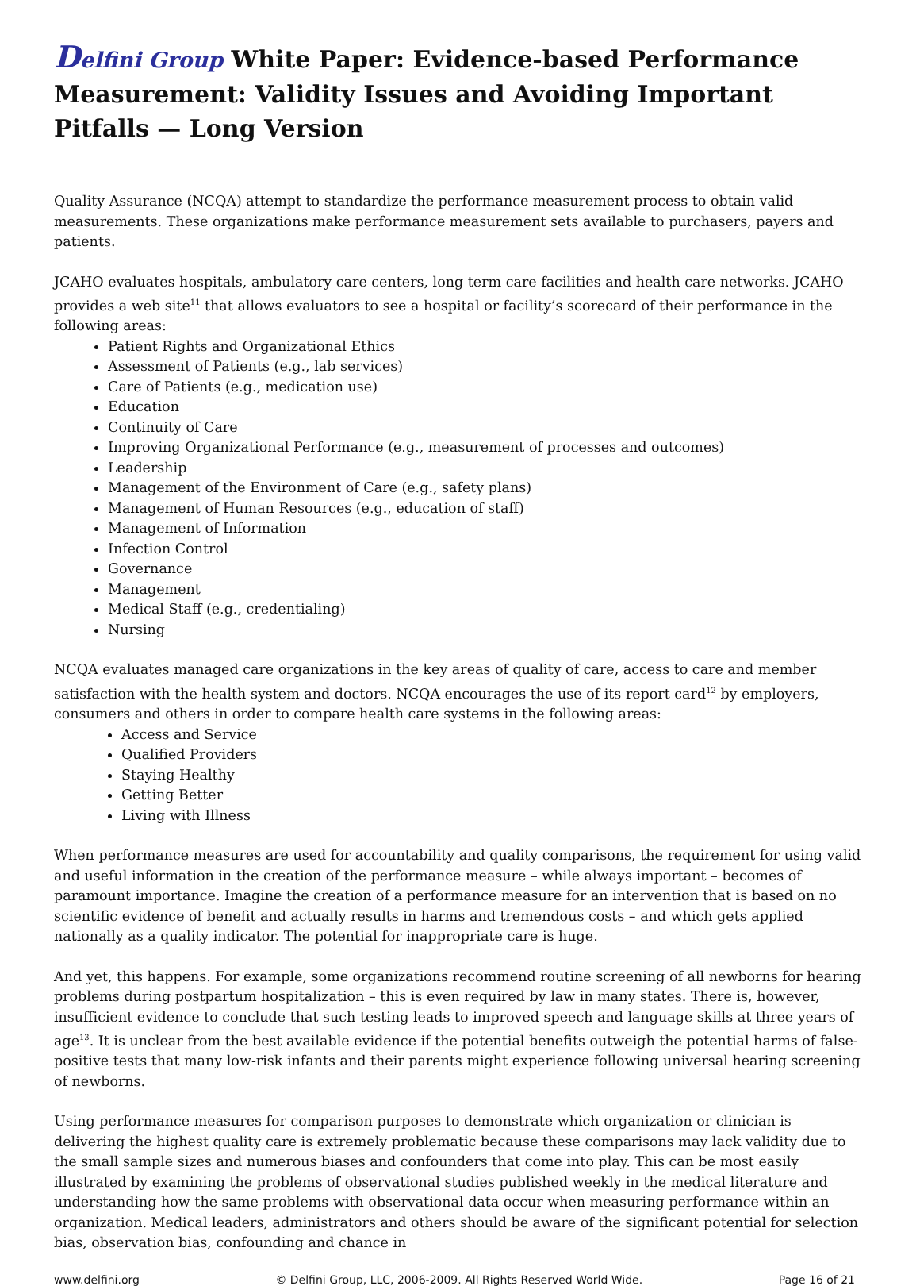Delfini Group White Paper: Evidence-based Performance Measurement: Validity Issues and Avoiding Important Pitfalls — Long Version
Quality Assurance (NCQA) attempt to standardize the performance measurement process to obtain valid measurements. These organizations make performance measurement sets available to purchasers, payers and patients.
JCAHO evaluates hospitals, ambulatory care centers, long term care facilities and health care networks. JCAHO provides a web site<sup>11</sup> that allows evaluators to see a hospital or facility’s scorecard of their performance in the following areas:
Patient Rights and Organizational Ethics
Assessment of Patients (e.g., lab services)
Care of Patients (e.g., medication use)
Education
Continuity of Care
Improving Organizational Performance (e.g., measurement of processes and outcomes)
Leadership
Management of the Environment of Care (e.g., safety plans)
Management of Human Resources (e.g., education of staff)
Management of Information
Infection Control
Governance
Management
Medical Staff (e.g., credentialing)
Nursing
NCQA evaluates managed care organizations in the key areas of quality of care, access to care and member satisfaction with the health system and doctors. NCQA encourages the use of its report card<sup>12</sup> by employers, consumers and others in order to compare health care systems in the following areas:
Access and Service
Qualified Providers
Staying Healthy
Getting Better
Living with Illness
When performance measures are used for accountability and quality comparisons, the requirement for using valid and useful information in the creation of the performance measure – while always important – becomes of paramount importance. Imagine the creation of a performance measure for an intervention that is based on no scientific evidence of benefit and actually results in harms and tremendous costs – and which gets applied nationally as a quality indicator. The potential for inappropriate care is huge.
And yet, this happens. For example, some organizations recommend routine screening of all newborns for hearing problems during postpartum hospitalization – this is even required by law in many states. There is, however, insufficient evidence to conclude that such testing leads to improved speech and language skills at three years of age<sup>13</sup>. It is unclear from the best available evidence if the potential benefits outweigh the potential harms of false-positive tests that many low-risk infants and their parents might experience following universal hearing screening of newborns.
Using performance measures for comparison purposes to demonstrate which organization or clinician is delivering the highest quality care is extremely problematic because these comparisons may lack validity due to the small sample sizes and numerous biases and confounders that come into play. This can be most easily illustrated by examining the problems of observational studies published weekly in the medical literature and understanding how the same problems with observational data occur when measuring performance within an organization. Medical leaders, administrators and others should be aware of the significant potential for selection bias, observation bias, confounding and chance in
www.delfini.org © Delfini Group, LLC, 2006-2009. All Rights Reserved World Wide. Page 16 of 21